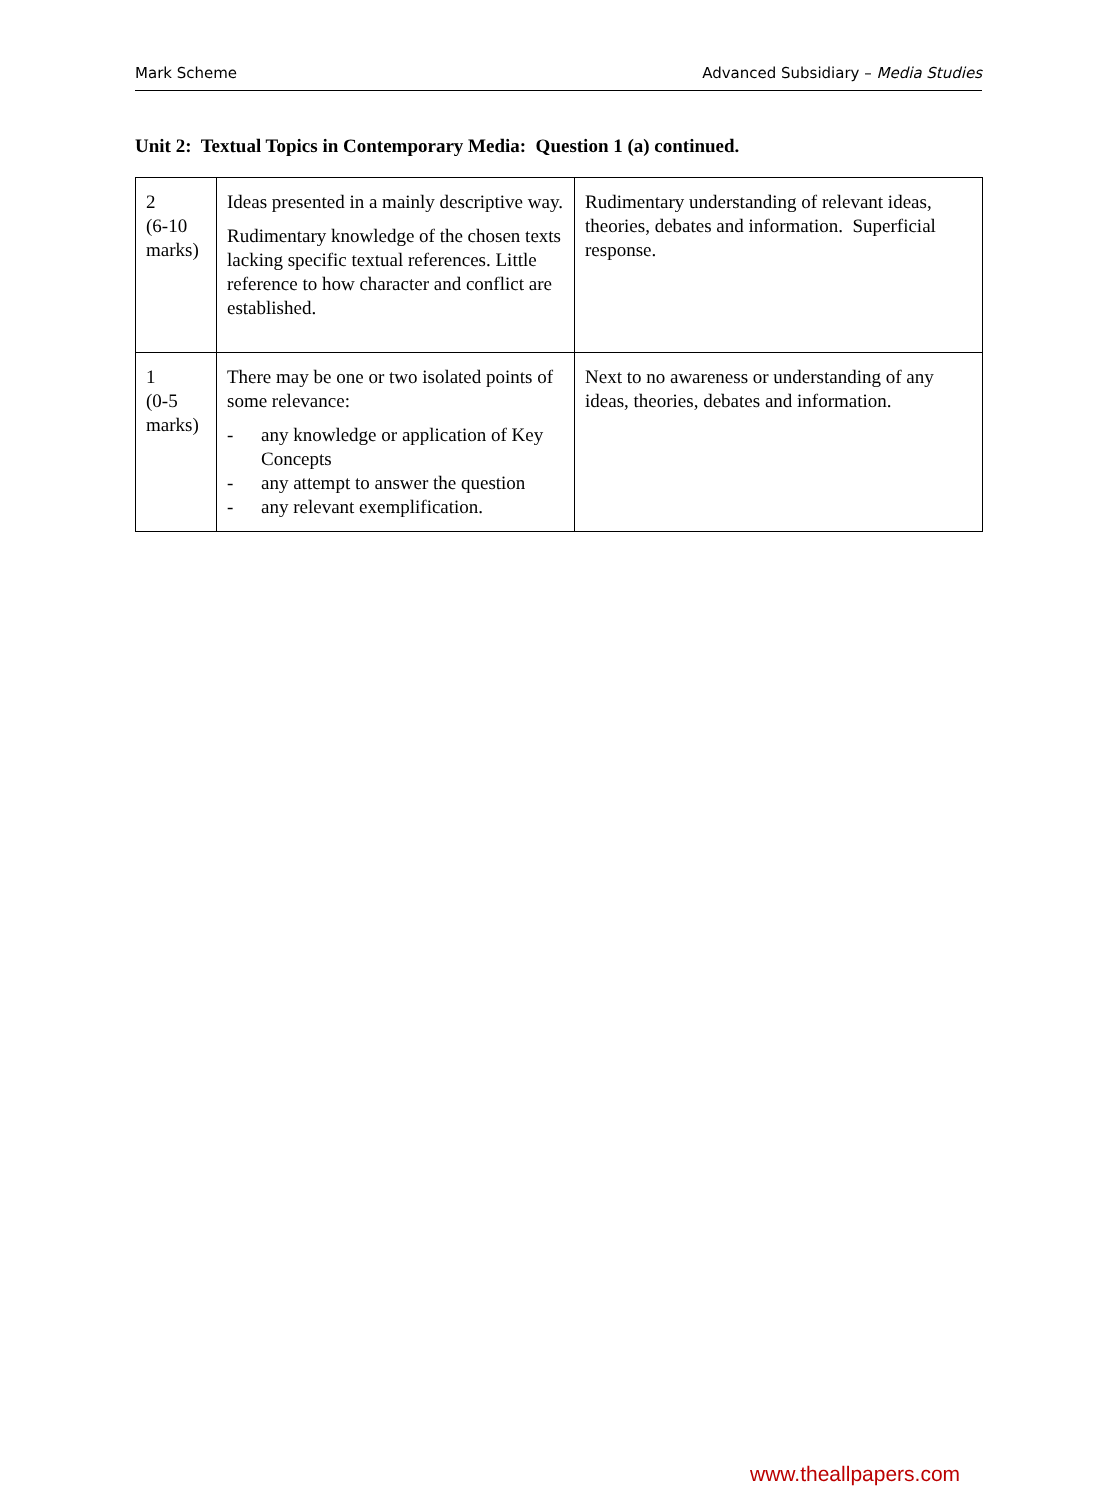Mark Scheme Advanced Subsidiary – Media Studies
Unit 2: Textual Topics in Contemporary Media: Question 1 (a) continued.
| 2 (6-10 marks) | Ideas presented in a mainly descriptive way. Rudimentary knowledge of the chosen texts lacking specific textual references. Little reference to how character and conflict are established. | Rudimentary understanding of relevant ideas, theories, debates and information. Superficial response. |
| 1 (0-5 marks) | There may be one or two isolated points of some relevance: - any knowledge or application of Key Concepts - any attempt to answer the question - any relevant exemplification. | Next to no awareness or understanding of any ideas, theories, debates and information. |
www.theallpapers.com